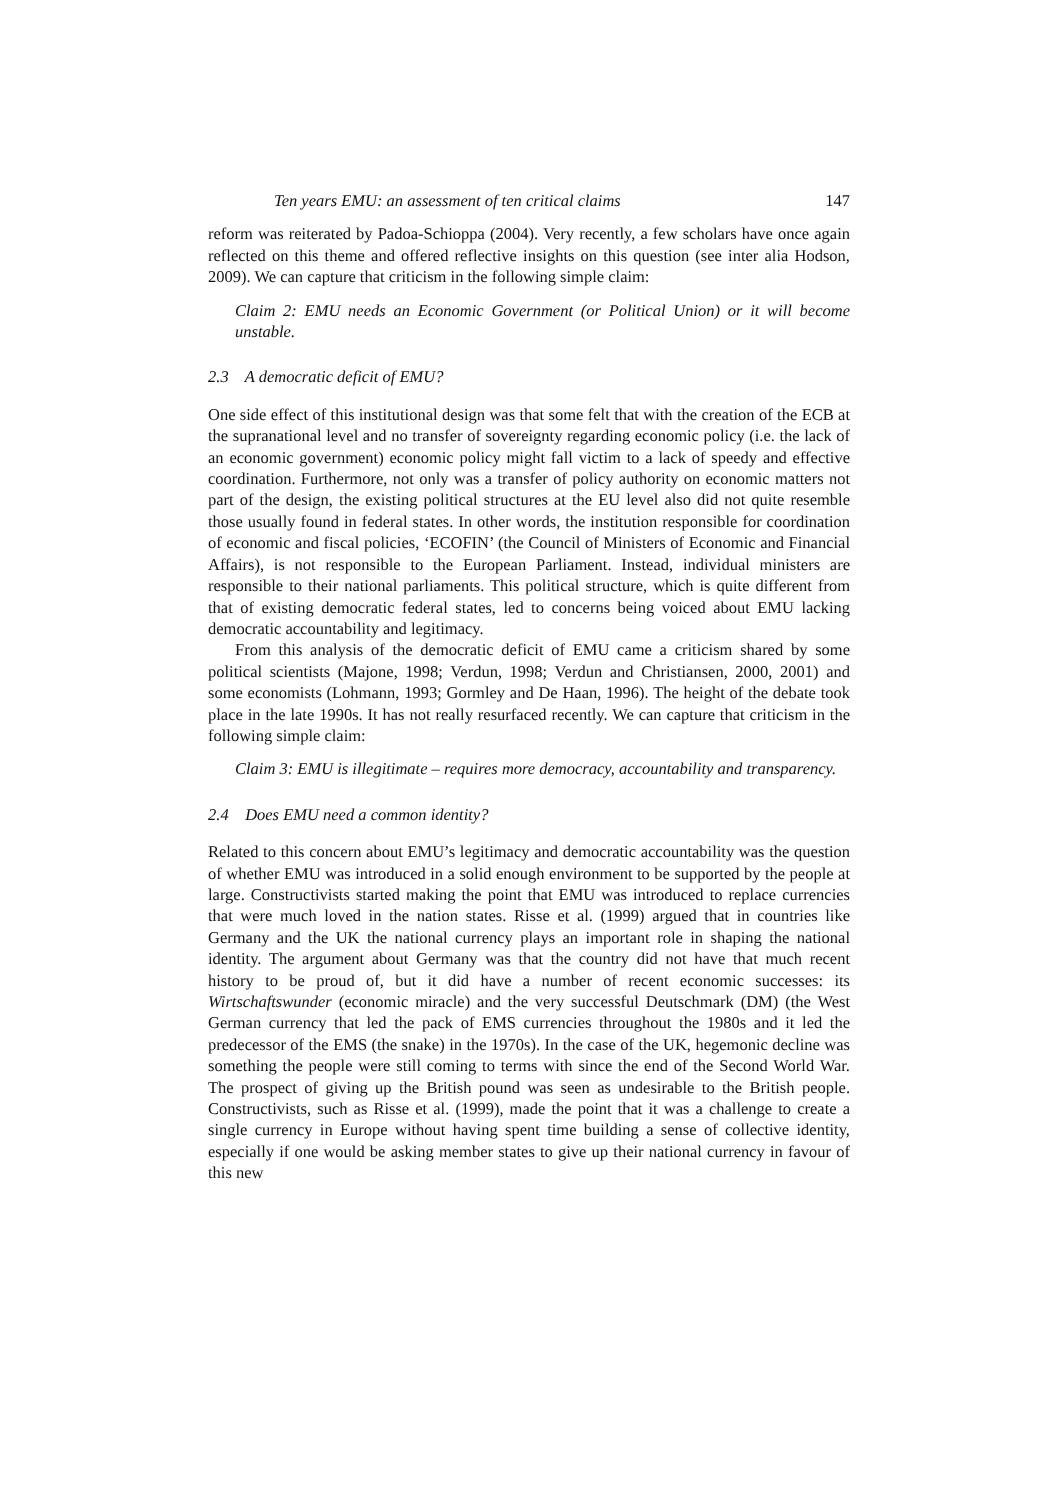Ten years EMU: an assessment of ten critical claims 147
reform was reiterated by Padoa-Schioppa (2004). Very recently, a few scholars have once again reflected on this theme and offered reflective insights on this question (see inter alia Hodson, 2009). We can capture that criticism in the following simple claim:
Claim 2: EMU needs an Economic Government (or Political Union) or it will become unstable.
2.3 A democratic deficit of EMU?
One side effect of this institutional design was that some felt that with the creation of the ECB at the supranational level and no transfer of sovereignty regarding economic policy (i.e. the lack of an economic government) economic policy might fall victim to a lack of speedy and effective coordination. Furthermore, not only was a transfer of policy authority on economic matters not part of the design, the existing political structures at the EU level also did not quite resemble those usually found in federal states. In other words, the institution responsible for coordination of economic and fiscal policies, ‘ECOFIN’ (the Council of Ministers of Economic and Financial Affairs), is not responsible to the European Parliament. Instead, individual ministers are responsible to their national parliaments. This political structure, which is quite different from that of existing democratic federal states, led to concerns being voiced about EMU lacking democratic accountability and legitimacy.
From this analysis of the democratic deficit of EMU came a criticism shared by some political scientists (Majone, 1998; Verdun, 1998; Verdun and Christiansen, 2000, 2001) and some economists (Lohmann, 1993; Gormley and De Haan, 1996). The height of the debate took place in the late 1990s. It has not really resurfaced recently. We can capture that criticism in the following simple claim:
Claim 3: EMU is illegitimate – requires more democracy, accountability and transparency.
2.4 Does EMU need a common identity?
Related to this concern about EMU’s legitimacy and democratic accountability was the question of whether EMU was introduced in a solid enough environment to be supported by the people at large. Constructivists started making the point that EMU was introduced to replace currencies that were much loved in the nation states. Risse et al. (1999) argued that in countries like Germany and the UK the national currency plays an important role in shaping the national identity. The argument about Germany was that the country did not have that much recent history to be proud of, but it did have a number of recent economic successes: its Wirtschaftswunder (economic miracle) and the very successful Deutschmark (DM) (the West German currency that led the pack of EMS currencies throughout the 1980s and it led the predecessor of the EMS (the snake) in the 1970s). In the case of the UK, hegemonic decline was something the people were still coming to terms with since the end of the Second World War. The prospect of giving up the British pound was seen as undesirable to the British people. Constructivists, such as Risse et al. (1999), made the point that it was a challenge to create a single currency in Europe without having spent time building a sense of collective identity, especially if one would be asking member states to give up their national currency in favour of this new